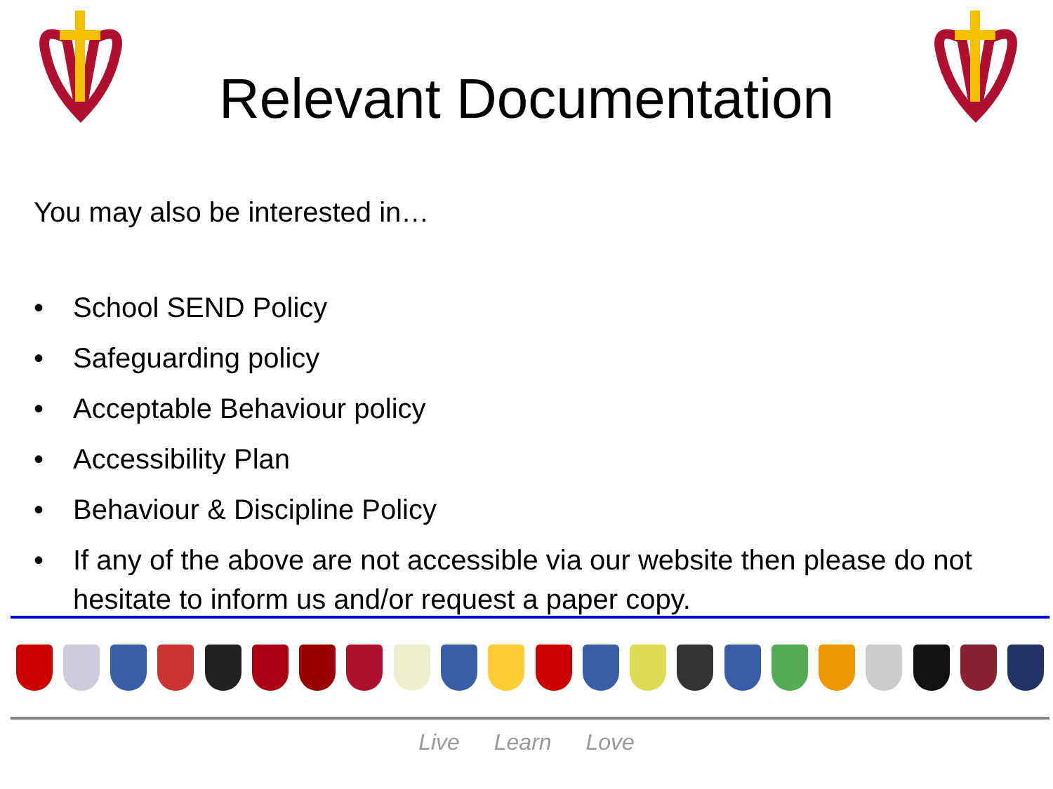Relevant Documentation
You may also be interested in…
• School SEND Policy
• Safeguarding policy
• Acceptable Behaviour policy
• Accessibility Plan
• Behaviour & Discipline Policy
• If any of the above are not accessible via our website then please do not hesitate to inform us and/or request a paper copy.
Live Learn Love